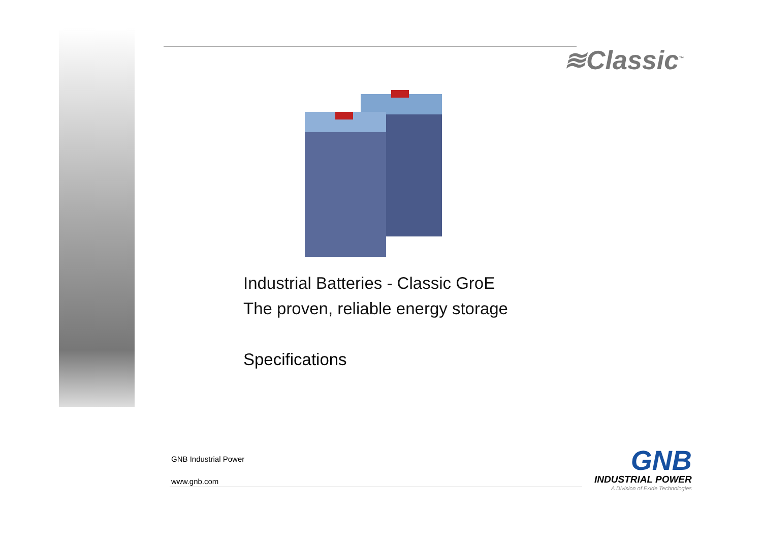≋Classic<sup>™</sup>
Industrial Batteries - Classic GroE
The proven, reliable energy storage
Specifications
GNB Industrial Power
www.gnb.com
GNB
INDUSTRIAL POWER
A Division of Exide Technologies